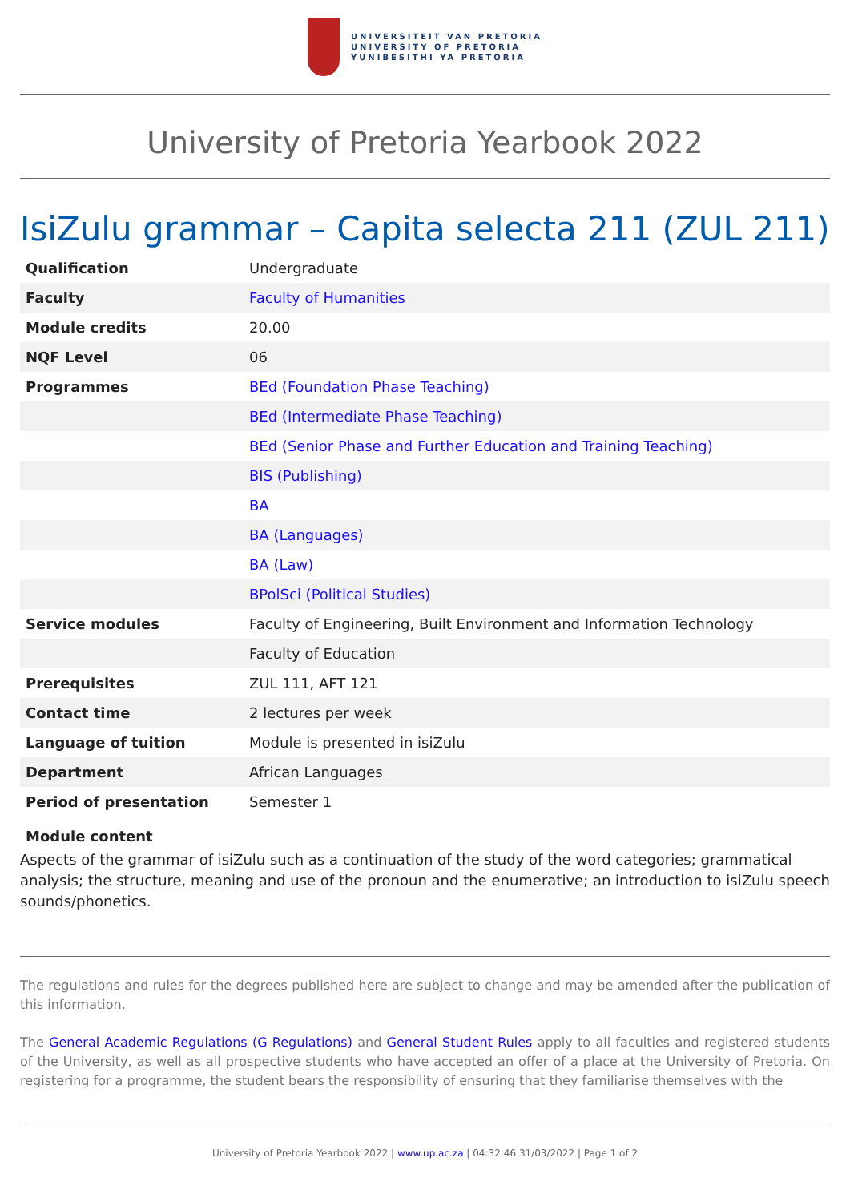UNIVERSITEIT VAN PRETORIA
UNIVERSITY OF PRETORIA
YUNIBESITHI YA PRETORIA
University of Pretoria Yearbook 2022
IsiZulu grammar – Capita selecta 211 (ZUL 211)
| Qualification | Undergraduate |
| Faculty | Faculty of Humanities |
| Module credits | 20.00 |
| NQF Level | 06 |
| Programmes | BEd (Foundation Phase Teaching) |
| | BEd (Intermediate Phase Teaching) |
| | BEd (Senior Phase and Further Education and Training Teaching) |
| | BIS (Publishing) |
| | BA |
| | BA (Languages) |
| | BA (Law) |
| | BPolSci (Political Studies) |
| Service modules | Faculty of Engineering, Built Environment and Information Technology |
| | Faculty of Education |
| Prerequisites | ZUL 111, AFT 121 |
| Contact time | 2 lectures per week |
| Language of tuition | Module is presented in isiZulu |
| Department | African Languages |
| Period of presentation | Semester 1 |
Module content
Aspects of the grammar of isiZulu such as a continuation of the study of the word categories; grammatical analysis; the structure, meaning and use of the pronoun and the enumerative; an introduction to isiZulu speech sounds/phonetics.
The regulations and rules for the degrees published here are subject to change and may be amended after the publication of this information.
The General Academic Regulations (G Regulations) and General Student Rules apply to all faculties and registered students of the University, as well as all prospective students who have accepted an offer of a place at the University of Pretoria. On registering for a programme, the student bears the responsibility of ensuring that they familiarise themselves with the
University of Pretoria Yearbook 2022 | www.up.ac.za | 04:32:46 31/03/2022 | Page 1 of 2